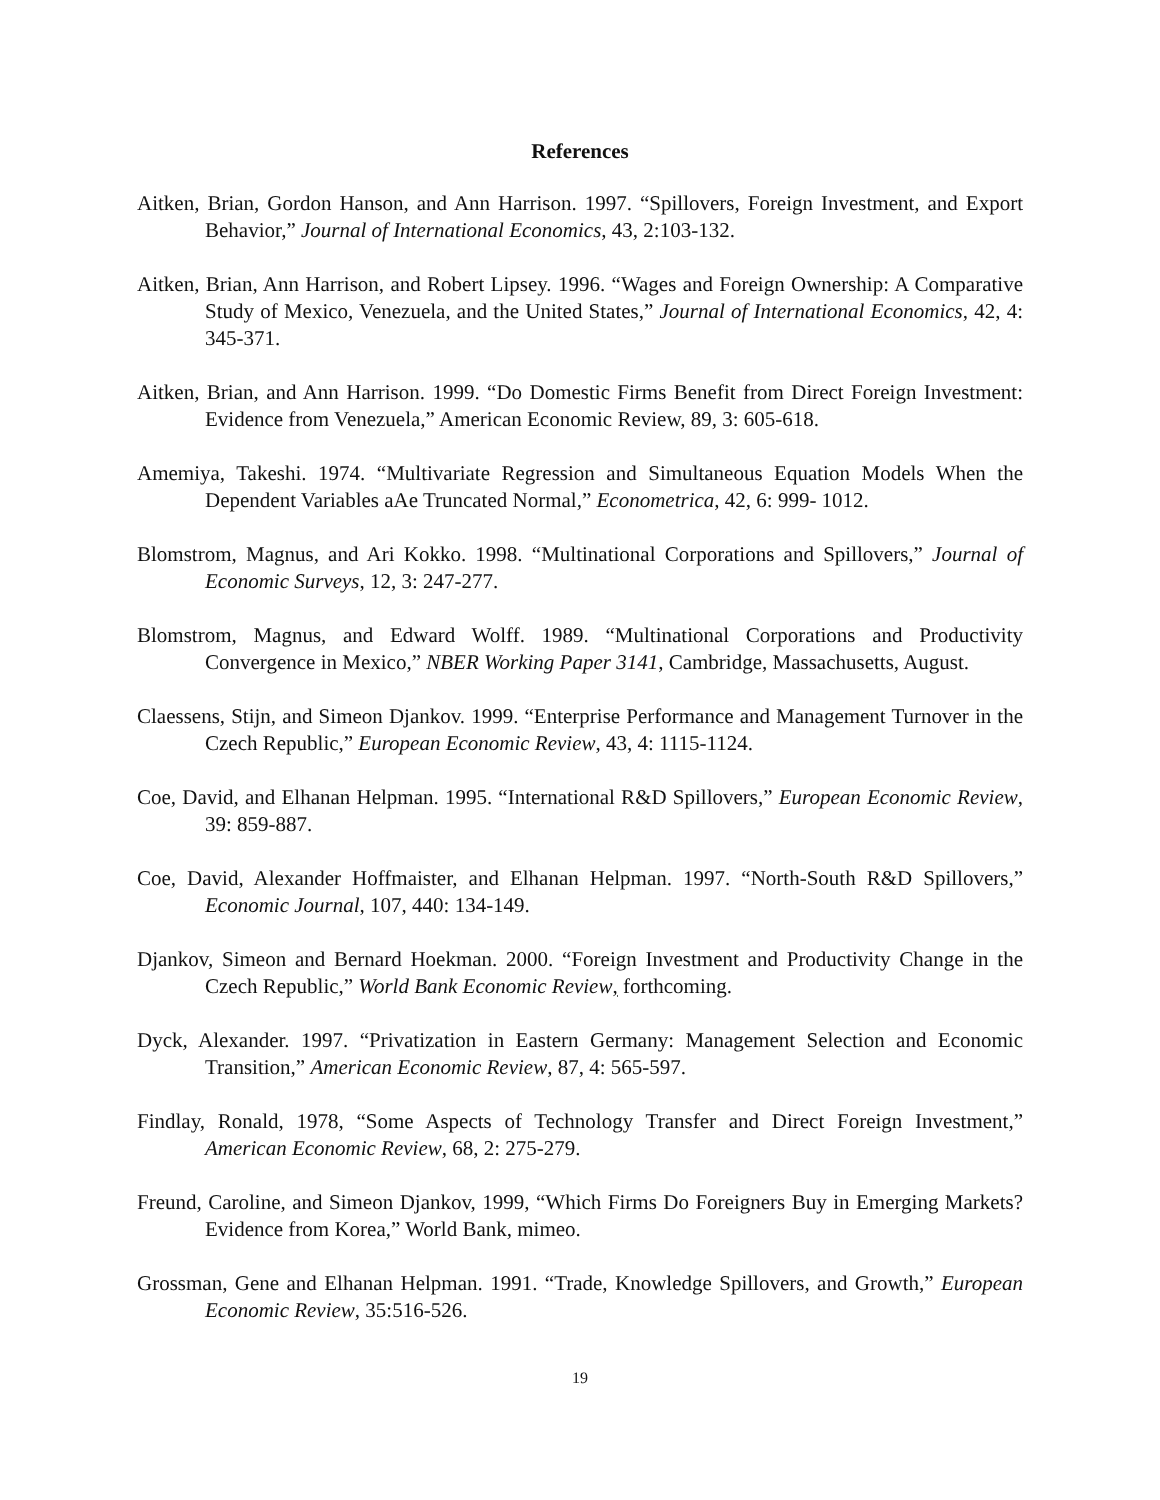References
Aitken, Brian, Gordon Hanson, and Ann Harrison. 1997. “Spillovers, Foreign Investment, and Export Behavior,” Journal of International Economics, 43, 2:103-132.
Aitken, Brian, Ann Harrison, and Robert Lipsey. 1996. “Wages and Foreign Ownership: A Comparative Study of Mexico, Venezuela, and the United States,” Journal of International Economics, 42, 4: 345-371.
Aitken, Brian, and Ann Harrison. 1999. “Do Domestic Firms Benefit from Direct Foreign Investment: Evidence from Venezuela,” American Economic Review, 89, 3: 605-618.
Amemiya, Takeshi. 1974. “Multivariate Regression and Simultaneous Equation Models When the Dependent Variables aAe Truncated Normal,” Econometrica, 42, 6: 999- 1012.
Blomstrom, Magnus, and Ari Kokko. 1998. “Multinational Corporations and Spillovers,” Journal of Economic Surveys, 12, 3: 247-277.
Blomstrom, Magnus, and Edward Wolff. 1989. “Multinational Corporations and Productivity Convergence in Mexico,” NBER Working Paper 3141, Cambridge, Massachusetts, August.
Claessens, Stijn, and Simeon Djankov. 1999. “Enterprise Performance and Management Turnover in the Czech Republic,” European Economic Review, 43, 4: 1115-1124.
Coe, David, and Elhanan Helpman. 1995. “International R&D Spillovers,” European Economic Review, 39: 859-887.
Coe, David, Alexander Hoffmaister, and Elhanan Helpman. 1997. “North-South R&D Spillovers,” Economic Journal, 107, 440: 134-149.
Djankov, Simeon and Bernard Hoekman. 2000. “Foreign Investment and Productivity Change in the Czech Republic,” World Bank Economic Review, forthcoming.
Dyck, Alexander. 1997. “Privatization in Eastern Germany: Management Selection and Economic Transition,” American Economic Review, 87, 4: 565-597.
Findlay, Ronald, 1978, “Some Aspects of Technology Transfer and Direct Foreign Investment,” American Economic Review, 68, 2: 275-279.
Freund, Caroline, and Simeon Djankov, 1999, “Which Firms Do Foreigners Buy in Emerging Markets? Evidence from Korea,” World Bank, mimeo.
Grossman, Gene and Elhanan Helpman. 1991. “Trade, Knowledge Spillovers, and Growth,” European Economic Review, 35:516-526.
19